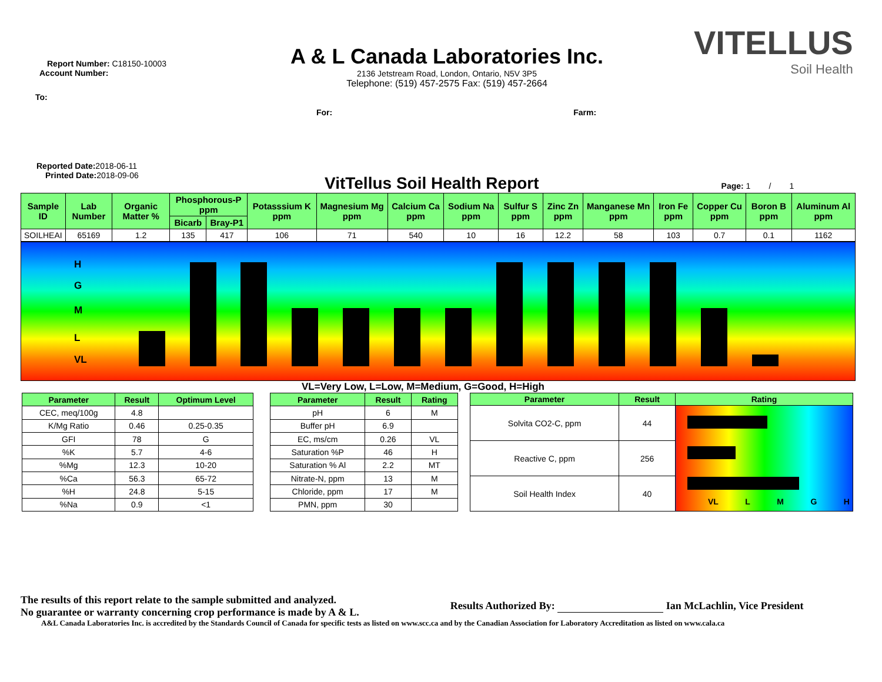Report Number: C18150-10003
Account Number:
To:
A & L Canada Laboratories Inc.
2136 Jetstream Road, London, Ontario, N5V 3P5
Telephone: (519) 457-2575 Fax: (519) 457-2664
VITELLUS
Soil Health
For: Farm:
Reported Date: 2018-06-11
Printed Date: 2018-09-06
VitTellus Soil Health Report Page: 1 / 1
| Sample ID | Lab Number | Organic Matter % | Phosphorous-P ppm | | Potasssium K ppm | Magnesium Mg ppm | Calcium Ca ppm | Sodium Na ppm | Sulfur S ppm | Zinc Zn ppm | Manganese Mn ppm | Iron Fe ppm | Copper Cu ppm | Boron B ppm | Aluminum Al ppm |
| --- | --- | --- | --- | --- | --- | --- | --- | --- | --- | --- | --- | --- | --- | --- | --- |
| | | | Bicarb | Bray-P1 | | | | | | | | | | | |
| SOILHEAI | 65169 | 1.2 | 135 | 417 | 106 | 71 | 540 | 10 | 16 | 12.2 | 58 | 103 | 0.7 | 0.1 | 1162 |
H
G
M
L
VL
VL=Very Low, L=Low, M=Medium, G=Good, H=High
| Parameter | Result | Optimum Level |
| --- | --- | --- |
| CEC, meq/100g | 4.8 | |
| K/Mg Ratio | 0.46 | 0.25-0.35 |
| GFI | 78 | G |
| %K | 5.7 | 4-6 |
| %Mg | 12.3 | 10-20 |
| %Ca | 56.3 | 65-72 |
| %H | 24.8 | 5-15 |
| %Na | 0.9 | <1 |
| Parameter | Result | Rating |
| --- | --- | --- |
| pH | 6 | M |
| Buffer pH | 6.9 | |
| EC, ms/cm | 0.26 | VL |
| Saturation %P | 46 | H |
| Saturation % Al | 2.2 | MT |
| Nitrate-N, ppm | 13 | M |
| Chloride, ppm | 17 | M |
| PMN, ppm | 30 | |
| Parameter | Result | Rating |
| --- | --- | --- |
| Solvita CO2-C, ppm | 44 | VL L M G H |
| Reactive C, ppm | 256 | |
| Soil Health Index | 40 | |
The results of this report relate to the sample submitted and analyzed.
No guarantee or warranty concerning crop performance is made by A & L.
Results Authorized By: Ian McLachlin, Vice President
A&L Canada Laboratories Inc. is accredited by the Standards Council of Canada for specific tests as listed on www.scc.ca and by the Canadian Association for Laboratory Accreditation as listed on www.cala.ca